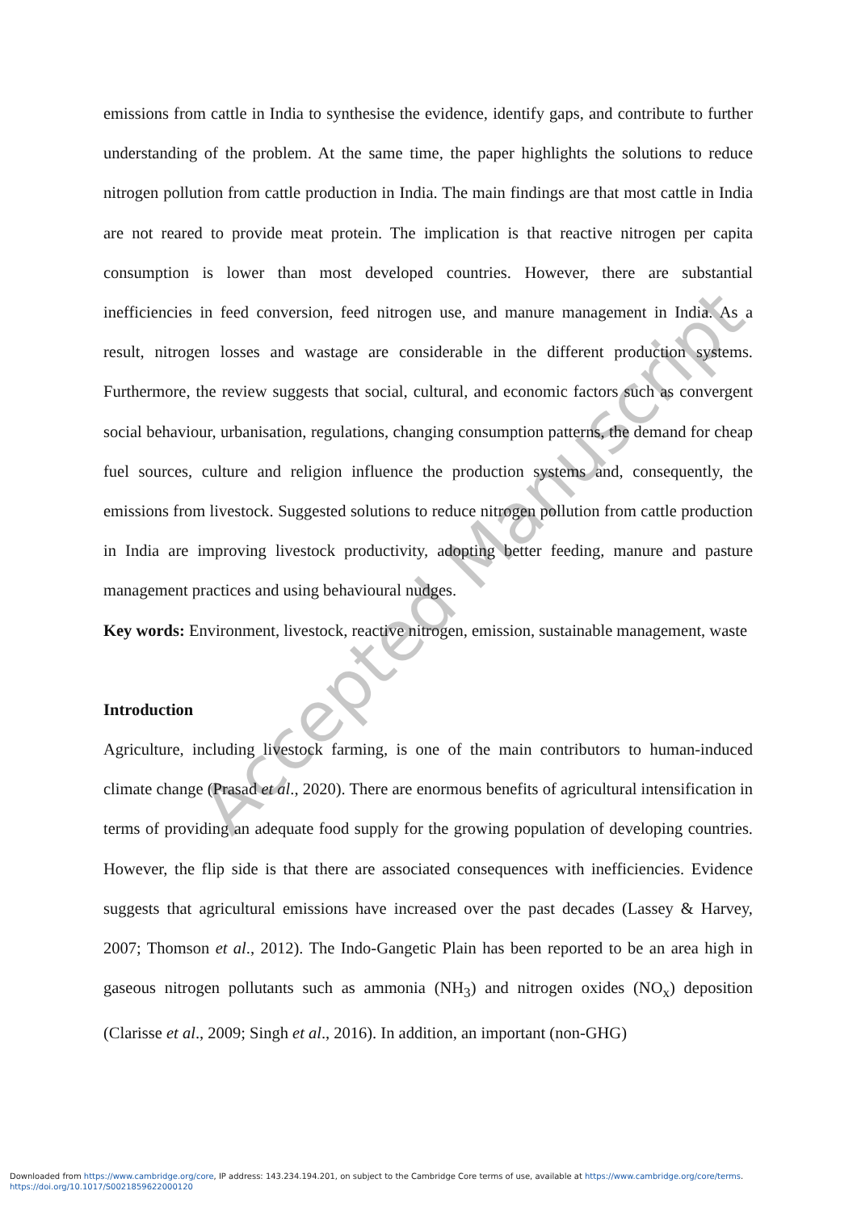Accepted Manuscript
emissions from cattle in India to synthesise the evidence, identify gaps, and contribute to further understanding of the problem. At the same time, the paper highlights the solutions to reduce nitrogen pollution from cattle production in India. The main findings are that most cattle in India are not reared to provide meat protein. The implication is that reactive nitrogen per capita consumption is lower than most developed countries. However, there are substantial inefficiencies in feed conversion, feed nitrogen use, and manure management in India. As a result, nitrogen losses and wastage are considerable in the different production systems. Furthermore, the review suggests that social, cultural, and economic factors such as convergent social behaviour, urbanisation, regulations, changing consumption patterns, the demand for cheap fuel sources, culture and religion influence the production systems and, consequently, the emissions from livestock. Suggested solutions to reduce nitrogen pollution from cattle production in India are improving livestock productivity, adopting better feeding, manure and pasture management practices and using behavioural nudges.
Key words: Environment, livestock, reactive nitrogen, emission, sustainable management, waste
Introduction
Agriculture, including livestock farming, is one of the main contributors to human-induced climate change (Prasad et al., 2020). There are enormous benefits of agricultural intensification in terms of providing an adequate food supply for the growing population of developing countries. However, the flip side is that there are associated consequences with inefficiencies. Evidence suggests that agricultural emissions have increased over the past decades (Lassey & Harvey, 2007; Thomson et al., 2012). The Indo-Gangetic Plain has been reported to be an area high in gaseous nitrogen pollutants such as ammonia (NH<sub>3</sub>) and nitrogen oxides (NO<sub>x</sub>) deposition (Clarisse et al., 2009; Singh et al., 2016). In addition, an important (non-GHG)
Downloaded from https://www.cambridge.org/core, IP address: 143.234.194.201, on subject to the Cambridge Core terms of use, available at https://www.cambridge.org/core/terms.
https://doi.org/10.1017/S0021859622000120